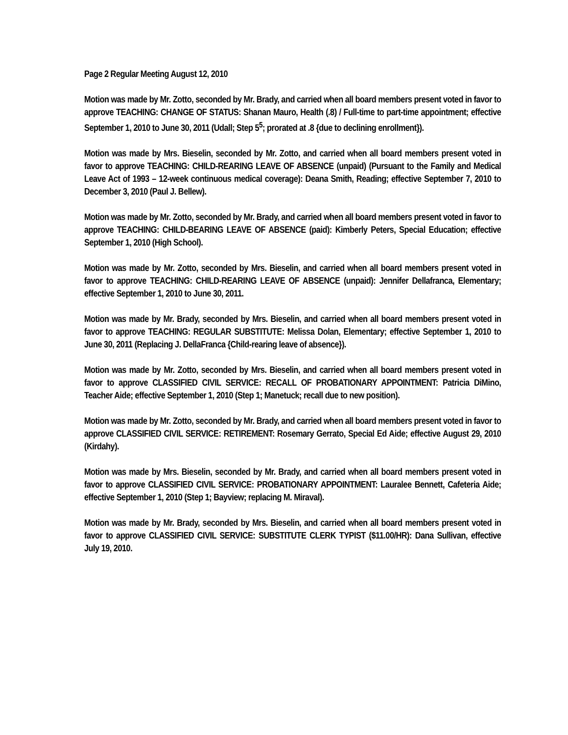Page 2 Regular Meeting August 12, 2010
Motion was made by Mr. Zotto, seconded by Mr. Brady, and carried when all board members present voted in favor to approve TEACHING: CHANGE OF STATUS: Shanan Mauro, Health (.8) / Full-time to part-time appointment; effective September 1, 2010 to June 30, 2011 (Udall; Step 5<sup>5</sup>; prorated at .8 {due to declining enrollment}).
Motion was made by Mrs. Bieselin, seconded by Mr. Zotto, and carried when all board members present voted in favor to approve TEACHING: CHILD-REARING LEAVE OF ABSENCE (unpaid) (Pursuant to the Family and Medical Leave Act of 1993 – 12-week continuous medical coverage): Deana Smith, Reading; effective September 7, 2010 to December 3, 2010 (Paul J. Bellew).
Motion was made by Mr. Zotto, seconded by Mr. Brady, and carried when all board members present voted in favor to approve TEACHING: CHILD-BEARING LEAVE OF ABSENCE (paid): Kimberly Peters, Special Education; effective September 1, 2010 (High School).
Motion was made by Mr. Zotto, seconded by Mrs. Bieselin, and carried when all board members present voted in favor to approve TEACHING: CHILD-REARING LEAVE OF ABSENCE (unpaid): Jennifer Dellafranca, Elementary; effective September 1, 2010 to June 30, 2011.
Motion was made by Mr. Brady, seconded by Mrs. Bieselin, and carried when all board members present voted in favor to approve TEACHING: REGULAR SUBSTITUTE: Melissa Dolan, Elementary; effective September 1, 2010 to June 30, 2011 (Replacing J. DellaFranca {Child-rearing leave of absence}).
Motion was made by Mr. Zotto, seconded by Mrs. Bieselin, and carried when all board members present voted in favor to approve CLASSIFIED CIVIL SERVICE: RECALL OF PROBATIONARY APPOINTMENT: Patricia DiMino, Teacher Aide; effective September 1, 2010 (Step 1; Manetuck; recall due to new position).
Motion was made by Mr. Zotto, seconded by Mr. Brady, and carried when all board members present voted in favor to approve CLASSIFIED CIVIL SERVICE: RETIREMENT: Rosemary Gerrato, Special Ed Aide; effective August 29, 2010 (Kirdahy).
Motion was made by Mrs. Bieselin, seconded by Mr. Brady, and carried when all board members present voted in favor to approve CLASSIFIED CIVIL SERVICE: PROBATIONARY APPOINTMENT: Lauralee Bennett, Cafeteria Aide; effective September 1, 2010 (Step 1; Bayview; replacing M. Miraval).
Motion was made by Mr. Brady, seconded by Mrs. Bieselin, and carried when all board members present voted in favor to approve CLASSIFIED CIVIL SERVICE: SUBSTITUTE CLERK TYPIST ($11.00/HR): Dana Sullivan, effective July 19, 2010.